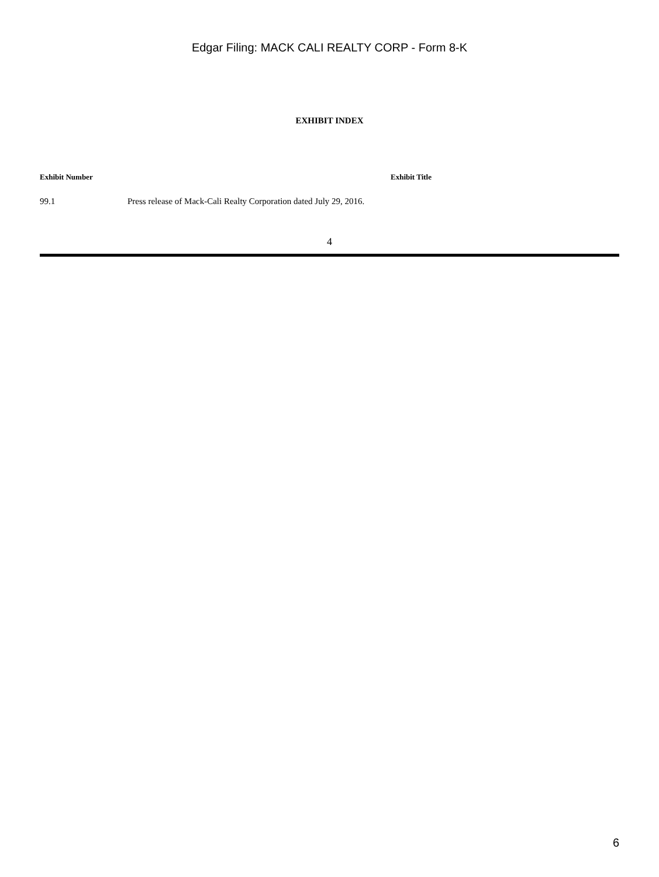Edgar Filing: MACK CALI REALTY CORP - Form 8-K
EXHIBIT INDEX
| Exhibit Number | Exhibit Title |
| --- | --- |
| 99.1 | Press release of Mack-Cali Realty Corporation dated July 29, 2016. |
4
6